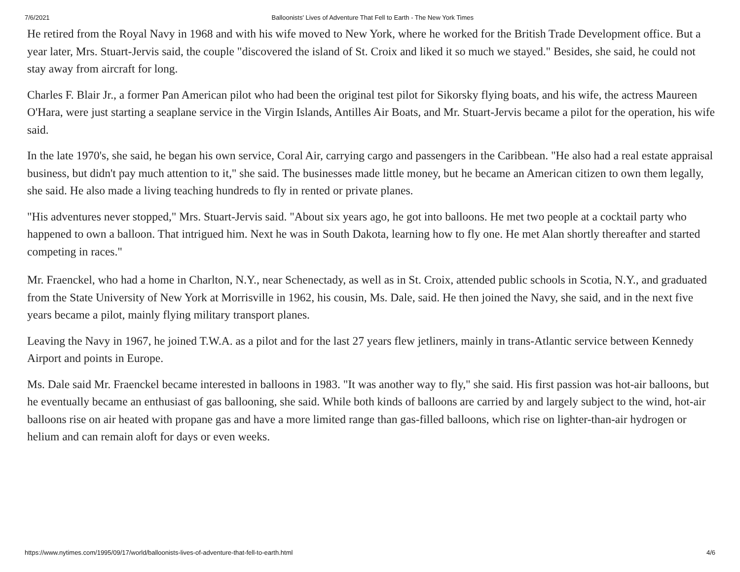7/6/2021 Balloonists' Lives of Adventure That Fell to Earth - The New York Times
He retired from the Royal Navy in 1968 and with his wife moved to New York, where he worked for the British Trade Development office. But a year later, Mrs. Stuart-Jervis said, the couple "discovered the island of St. Croix and liked it so much we stayed." Besides, she said, he could not stay away from aircraft for long.
Charles F. Blair Jr., a former Pan American pilot who had been the original test pilot for Sikorsky flying boats, and his wife, the actress Maureen O'Hara, were just starting a seaplane service in the Virgin Islands, Antilles Air Boats, and Mr. Stuart-Jervis became a pilot for the operation, his wife said.
In the late 1970's, she said, he began his own service, Coral Air, carrying cargo and passengers in the Caribbean. "He also had a real estate appraisal business, but didn't pay much attention to it," she said. The businesses made little money, but he became an American citizen to own them legally, she said. He also made a living teaching hundreds to fly in rented or private planes.
"His adventures never stopped," Mrs. Stuart-Jervis said. "About six years ago, he got into balloons. He met two people at a cocktail party who happened to own a balloon. That intrigued him. Next he was in South Dakota, learning how to fly one. He met Alan shortly thereafter and started competing in races."
Mr. Fraenckel, who had a home in Charlton, N.Y., near Schenectady, as well as in St. Croix, attended public schools in Scotia, N.Y., and graduated from the State University of New York at Morrisville in 1962, his cousin, Ms. Dale, said. He then joined the Navy, she said, and in the next five years became a pilot, mainly flying military transport planes.
Leaving the Navy in 1967, he joined T.W.A. as a pilot and for the last 27 years flew jetliners, mainly in trans-Atlantic service between Kennedy Airport and points in Europe.
Ms. Dale said Mr. Fraenckel became interested in balloons in 1983. "It was another way to fly," she said. His first passion was hot-air balloons, but he eventually became an enthusiast of gas ballooning, she said. While both kinds of balloons are carried by and largely subject to the wind, hot-air balloons rise on air heated with propane gas and have a more limited range than gas-filled balloons, which rise on lighter-than-air hydrogen or helium and can remain aloft for days or even weeks.
https://www.nytimes.com/1995/09/17/world/balloonists-lives-of-adventure-that-fell-to-earth.html 4/6